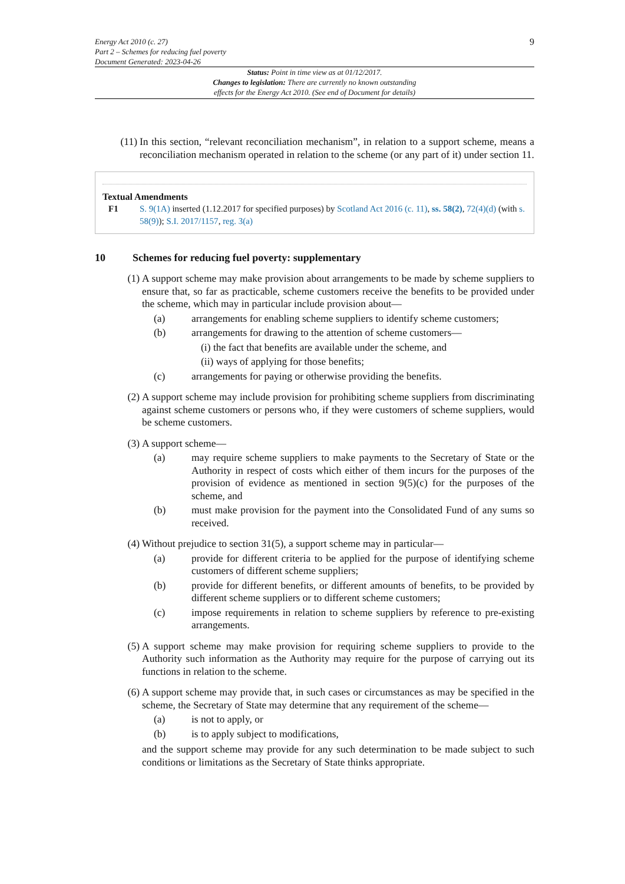Energy Act 2010 (c. 27)
Part 2 – Schemes for reducing fuel poverty
Document Generated: 2023-04-26
9
Status: Point in time view as at 01/12/2017.
Changes to legislation: There are currently no known outstanding
effects for the Energy Act 2010. (See end of Document for details)
(11) In this section, “relevant reconciliation mechanism”, in relation to a support scheme, means a reconciliation mechanism operated in relation to the scheme (or any part of it) under section 11.
Textual Amendments
F1 S. 9(1A) inserted (1.12.2017 for specified purposes) by Scotland Act 2016 (c. 11), ss. 58(2), 72(4)(d) (with s. 58(9)); S.I. 2017/1157, reg. 3(a)
10 Schemes for reducing fuel poverty: supplementary
(1) A support scheme may make provision about arrangements to be made by scheme suppliers to ensure that, so far as practicable, scheme customers receive the benefits to be provided under the scheme, which may in particular include provision about—
(a) arrangements for enabling scheme suppliers to identify scheme customers;
(b) arrangements for drawing to the attention of scheme customers—
(i) the fact that benefits are available under the scheme, and
(ii) ways of applying for those benefits;
(c) arrangements for paying or otherwise providing the benefits.
(2) A support scheme may include provision for prohibiting scheme suppliers from discriminating against scheme customers or persons who, if they were customers of scheme suppliers, would be scheme customers.
(3) A support scheme—
(a) may require scheme suppliers to make payments to the Secretary of State or the Authority in respect of costs which either of them incurs for the purposes of the provision of evidence as mentioned in section 9(5)(c) for the purposes of the scheme, and
(b) must make provision for the payment into the Consolidated Fund of any sums so received.
(4) Without prejudice to section 31(5), a support scheme may in particular—
(a) provide for different criteria to be applied for the purpose of identifying scheme customers of different scheme suppliers;
(b) provide for different benefits, or different amounts of benefits, to be provided by different scheme suppliers or to different scheme customers;
(c) impose requirements in relation to scheme suppliers by reference to pre-existing arrangements.
(5) A support scheme may make provision for requiring scheme suppliers to provide to the Authority such information as the Authority may require for the purpose of carrying out its functions in relation to the scheme.
(6) A support scheme may provide that, in such cases or circumstances as may be specified in the scheme, the Secretary of State may determine that any requirement of the scheme—
(a) is not to apply, or
(b) is to apply subject to modifications,
and the support scheme may provide for any such determination to be made subject to such conditions or limitations as the Secretary of State thinks appropriate.